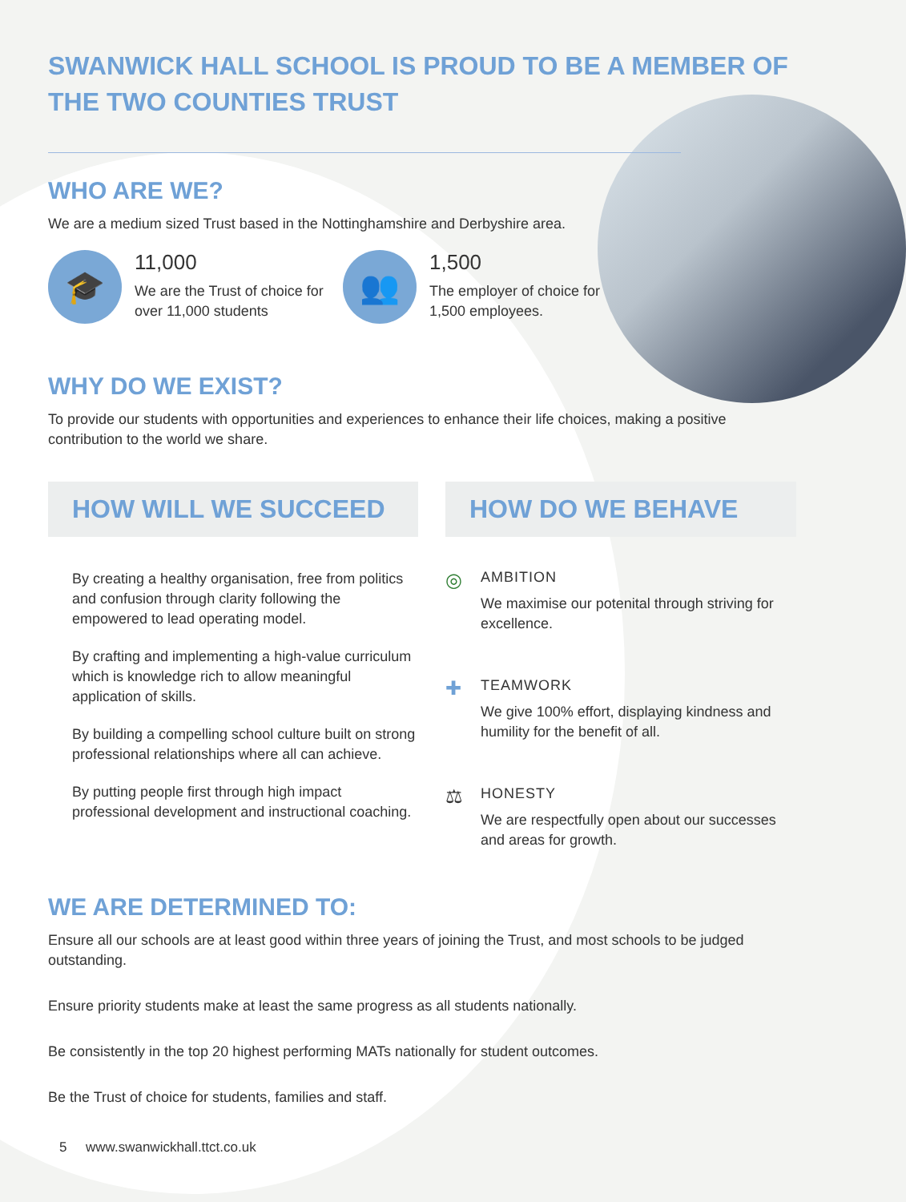SWANWICK HALL SCHOOL IS PROUD TO BE A MEMBER OF THE TWO COUNTIES TRUST
WHO ARE WE?
We are a medium sized Trust based in the Nottinghamshire and Derbyshire area.
🎓
11,000
We are the Trust of choice for over 11,000 students
👥
1,500
The employer of choice for 1,500 employees.
WHY DO WE EXIST?
To provide our students with opportunities and experiences to enhance their life choices, making a positive contribution to the world we share.
HOW WILL WE SUCCEED
By creating a healthy organisation, free from politics and confusion through clarity following the empowered to lead operating model.
By crafting and implementing a high-value curriculum which is knowledge rich to allow meaningful application of skills.
By building a compelling school culture built on strong professional relationships where all can achieve.
By putting people first through high impact professional development and instructional coaching.
HOW DO WE BEHAVE
◎
AMBITION
We maximise our potenital through striving for excellence.
✚
TEAMWORK
We give 100% effort, displaying kindness and humility for the benefit of all.
⚖
HONESTY
We are respectfully open about our successes and areas for growth.
WE ARE DETERMINED TO:
Ensure all our schools are at least good within three years of joining the Trust, and most schools to be judged outstanding.
Ensure priority students make at least the same progress as all students nationally.
Be consistently in the top 20 highest performing MATs nationally for student outcomes.
Be the Trust of choice for students, families and staff.
5 www.swanwickhall.ttct.co.uk